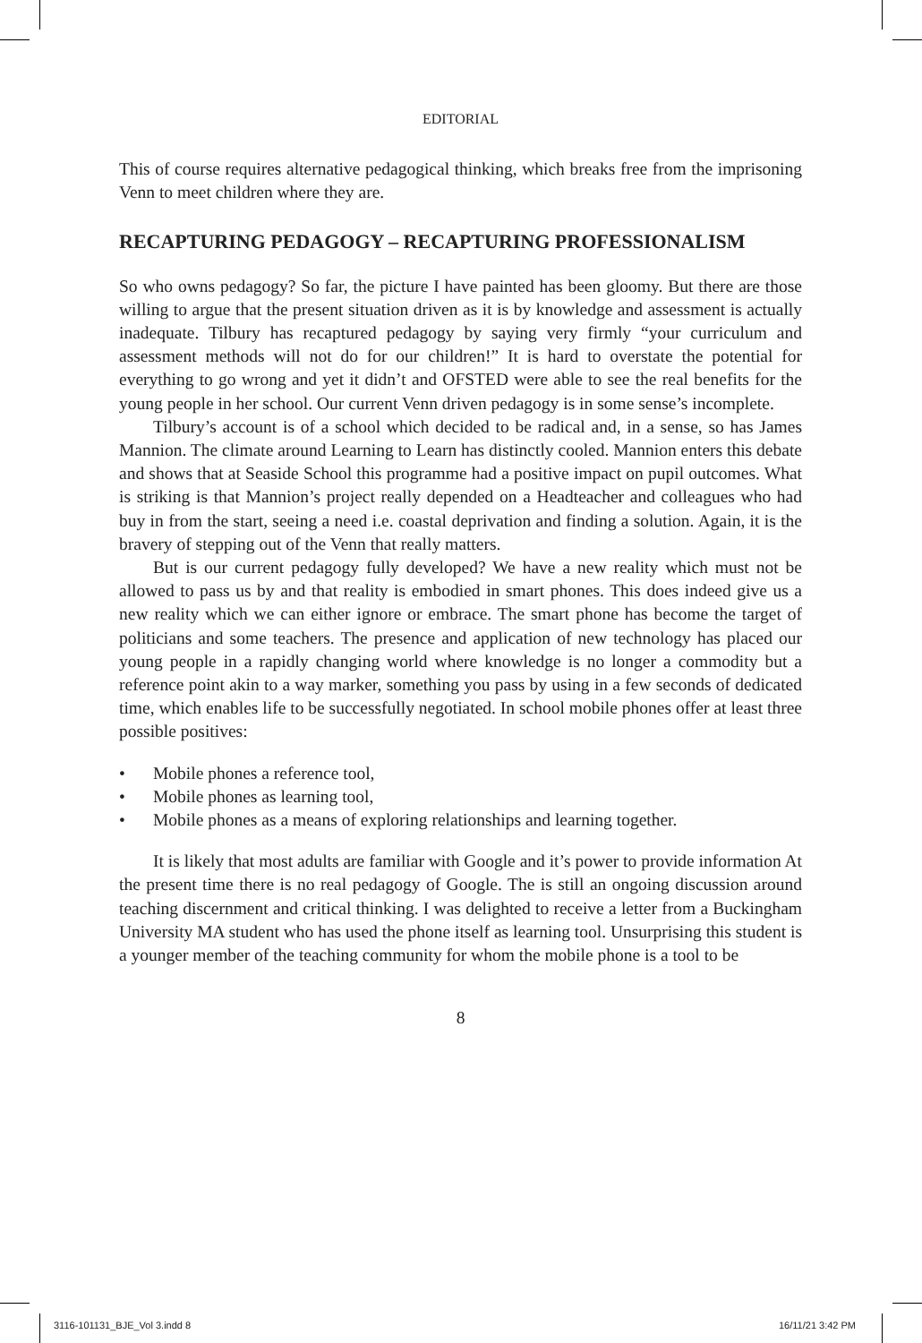EDITORIAL
This of course requires alternative pedagogical thinking, which breaks free from the imprisoning Venn to meet children where they are.
RECAPTURING PEDAGOGY – RECAPTURING PROFESSIONALISM
So who owns pedagogy? So far, the picture I have painted has been gloomy. But there are those willing to argue that the present situation driven as it is by knowledge and assessment is actually inadequate. Tilbury has recaptured pedagogy by saying very firmly “your curriculum and assessment methods will not do for our children!” It is hard to overstate the potential for everything to go wrong and yet it didn’t and OFSTED were able to see the real benefits for the young people in her school. Our current Venn driven pedagogy is in some sense’s incomplete.
Tilbury’s account is of a school which decided to be radical and, in a sense, so has James Mannion. The climate around Learning to Learn has distinctly cooled. Mannion enters this debate and shows that at Seaside School this programme had a positive impact on pupil outcomes. What is striking is that Mannion’s project really depended on a Headteacher and colleagues who had buy in from the start, seeing a need i.e. coastal deprivation and finding a solution. Again, it is the bravery of stepping out of the Venn that really matters.
But is our current pedagogy fully developed? We have a new reality which must not be allowed to pass us by and that reality is embodied in smart phones. This does indeed give us a new reality which we can either ignore or embrace. The smart phone has become the target of politicians and some teachers. The presence and application of new technology has placed our young people in a rapidly changing world where knowledge is no longer a commodity but a reference point akin to a way marker, something you pass by using in a few seconds of dedicated time, which enables life to be successfully negotiated. In school mobile phones offer at least three possible positives:
• Mobile phones a reference tool,
• Mobile phones as learning tool,
• Mobile phones as a means of exploring relationships and learning together.
It is likely that most adults are familiar with Google and it’s power to provide information At the present time there is no real pedagogy of Google. The is still an ongoing discussion around teaching discernment and critical thinking. I was delighted to receive a letter from a Buckingham University MA student who has used the phone itself as learning tool. Unsurprising this student is a younger member of the teaching community for whom the mobile phone is a tool to be
8
3116-101131_BJE_Vol 3.indd 8 16/11/21 3:42 PM